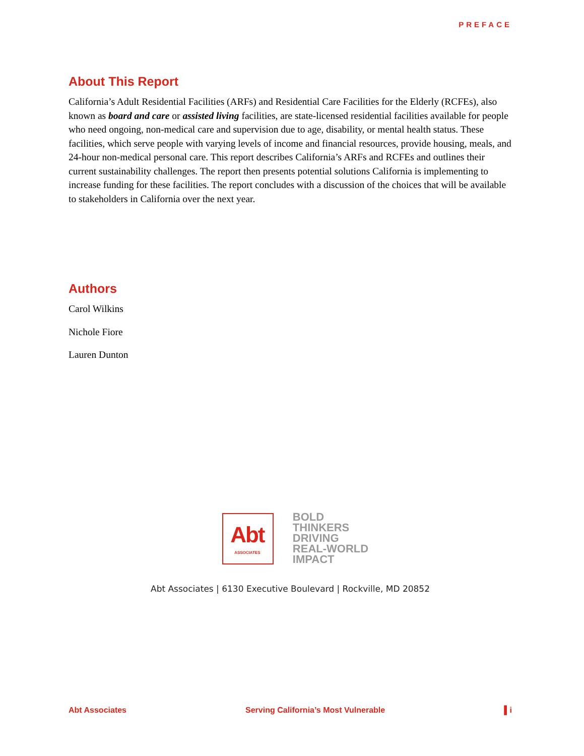PREFACE
About This Report
California’s Adult Residential Facilities (ARFs) and Residential Care Facilities for the Elderly (RCFEs), also known as board and care or assisted living facilities, are state-licensed residential facilities available for people who need ongoing, non-medical care and supervision due to age, disability, or mental health status. These facilities, which serve people with varying levels of income and financial resources, provide housing, meals, and 24-hour non-medical personal care. This report describes California’s ARFs and RCFEs and outlines their current sustainability challenges. The report then presents potential solutions California is implementing to increase funding for these facilities. The report concludes with a discussion of the choices that will be available to stakeholders in California over the next year.
Authors
Carol Wilkins
Nichole Fiore
Lauren Dunton
Abt
ASSOCIATES
BOLD
THINKERS
DRIVING
REAL-WORLD
IMPACT
Abt Associates | 6130 Executive Boulevard | Rockville, MD 20852
Abt Associates Serving California’s Most Vulnerable ▌i